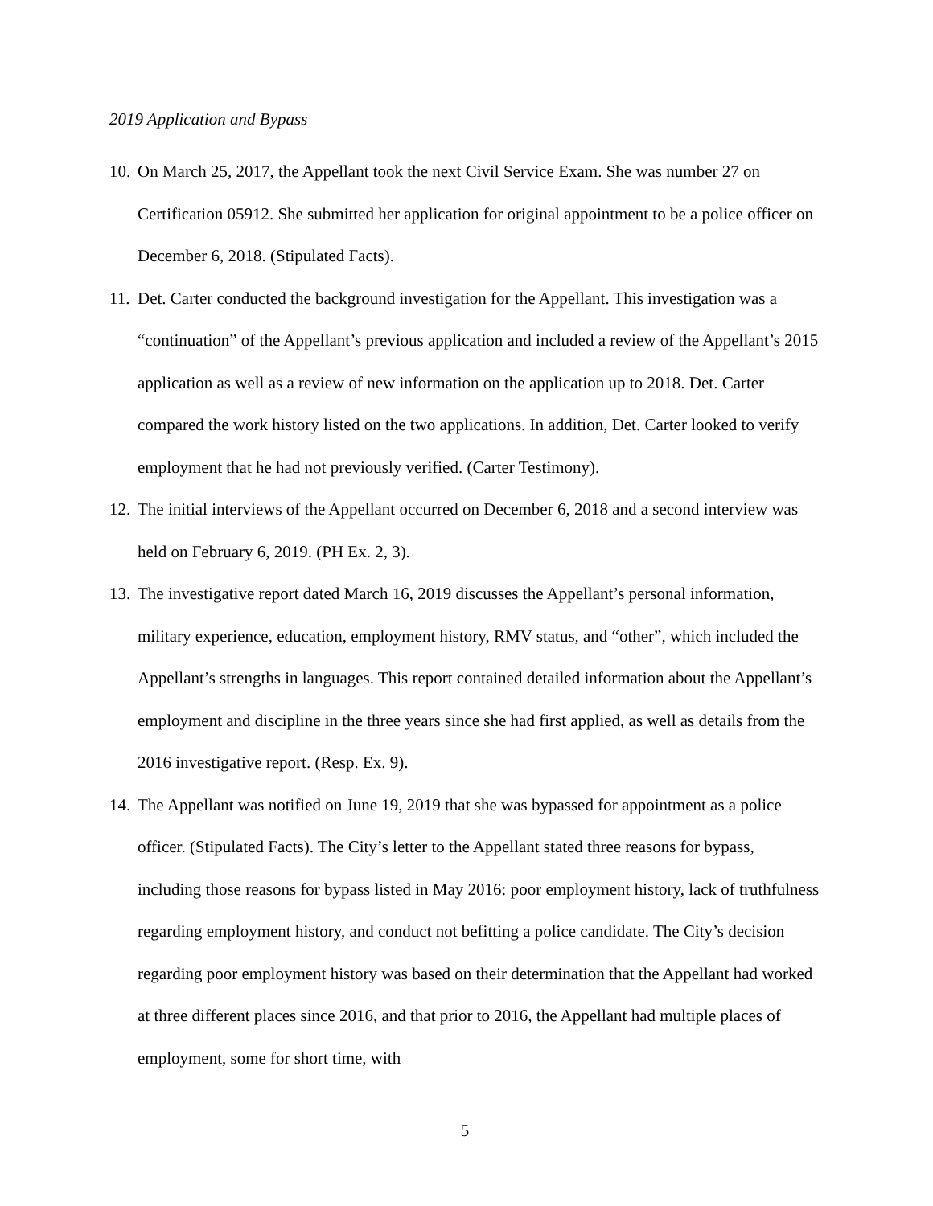2019 Application and Bypass
10.
On March 25, 2017, the Appellant took the next Civil Service Exam. She was number 27 on Certification 05912. She submitted her application for original appointment to be a police officer on December 6, 2018. (Stipulated Facts).
11.
Det. Carter conducted the background investigation for the Appellant. This investigation was a “continuation” of the Appellant’s previous application and included a review of the Appellant’s 2015 application as well as a review of new information on the application up to 2018. Det. Carter compared the work history listed on the two applications. In addition, Det. Carter looked to verify employment that he had not previously verified. (Carter Testimony).
12.
The initial interviews of the Appellant occurred on December 6, 2018 and a second interview was held on February 6, 2019. (PH Ex. 2, 3).
13.
The investigative report dated March 16, 2019 discusses the Appellant’s personal information, military experience, education, employment history, RMV status, and “other”, which included the Appellant’s strengths in languages. This report contained detailed information about the Appellant’s employment and discipline in the three years since she had first applied, as well as details from the 2016 investigative report. (Resp. Ex. 9).
14.
The Appellant was notified on June 19, 2019 that she was bypassed for appointment as a police officer. (Stipulated Facts). The City’s letter to the Appellant stated three reasons for bypass, including those reasons for bypass listed in May 2016: poor employment history, lack of truthfulness regarding employment history, and conduct not befitting a police candidate. The City’s decision regarding poor employment history was based on their determination that the Appellant had worked at three different places since 2016, and that prior to 2016, the Appellant had multiple places of employment, some for short time, with
5